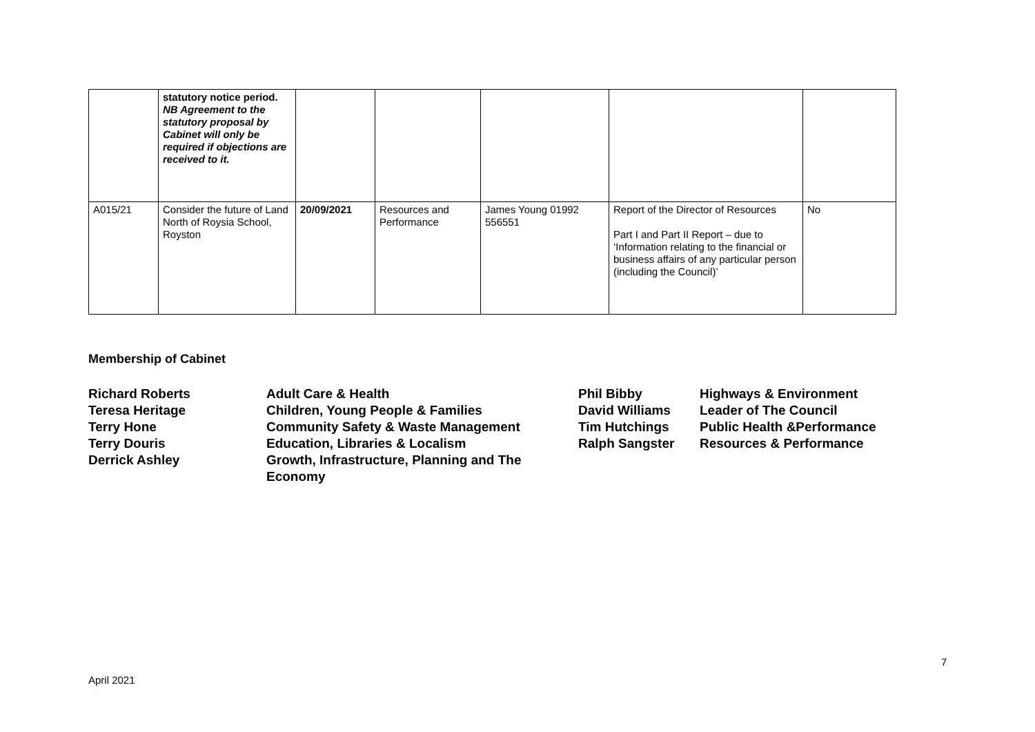| | statutory notice period. NB Agreement to the statutory proposal by Cabinet will only be required if objections are received to it. | | | | | |
| A015/21 | Consider the future of Land North of Roysia School, Royston | 20/09/2021 | Resources and Performance | James Young 01992 556551 | Report of the Director of Resources Part I and Part II Report – due to ‘Information relating to the financial or business affairs of any particular person (including the Council)’ | No |
Membership of Cabinet
Richard Roberts
Adult Care & Health
Phil Bibby
Highways & Environment
Teresa Heritage
Children, Young People & Families
David Williams
Leader of The Council
Terry Hone
Community Safety & Waste Management
Tim Hutchings
Public Health &Performance
Terry Douris
Education, Libraries & Localism
Ralph Sangster
Resources & Performance
Derrick Ashley
Growth, Infrastructure, Planning and The Economy
7
April 2021